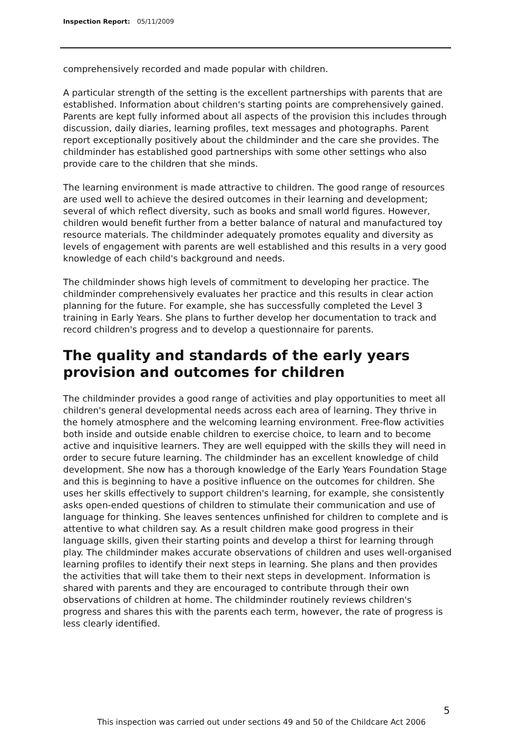Inspection Report: 05/11/2009
comprehensively recorded and made popular with children.
A particular strength of the setting is the excellent partnerships with parents that are established. Information about children's starting points are comprehensively gained. Parents are kept fully informed about all aspects of the provision this includes through discussion, daily diaries, learning profiles, text messages and photographs. Parent report exceptionally positively about the childminder and the care she provides. The childminder has established good partnerships with some other settings who also provide care to the children that she minds.
The learning environment is made attractive to children. The good range of resources are used well to achieve the desired outcomes in their learning and development; several of which reflect diversity, such as books and small world figures. However, children would benefit further from a better balance of natural and manufactured toy resource materials. The childminder adequately promotes equality and diversity as levels of engagement with parents are well established and this results in a very good knowledge of each child's background and needs.
The childminder shows high levels of commitment to developing her practice. The childminder comprehensively evaluates her practice and this results in clear action planning for the future. For example, she has successfully completed the Level 3 training in Early Years. She plans to further develop her documentation to track and record children's progress and to develop a questionnaire for parents.
The quality and standards of the early years provision and outcomes for children
The childminder provides a good range of activities and play opportunities to meet all children's general developmental needs across each area of learning. They thrive in the homely atmosphere and the welcoming learning environment. Free-flow activities both inside and outside enable children to exercise choice, to learn and to become active and inquisitive learners. They are well equipped with the skills they will need in order to secure future learning. The childminder has an excellent knowledge of child development. She now has a thorough knowledge of the Early Years Foundation Stage and this is beginning to have a positive influence on the outcomes for children. She uses her skills effectively to support children's learning, for example, she consistently asks open-ended questions of children to stimulate their communication and use of language for thinking. She leaves sentences unfinished for children to complete and is attentive to what children say. As a result children make good progress in their language skills, given their starting points and develop a thirst for learning through play. The childminder makes accurate observations of children and uses well-organised learning profiles to identify their next steps in learning. She plans and then provides the activities that will take them to their next steps in development. Information is shared with parents and they are encouraged to contribute through their own observations of children at home. The childminder routinely reviews children's progress and shares this with the parents each term, however, the rate of progress is less clearly identified.
5
This inspection was carried out under sections 49 and 50 of the Childcare Act 2006